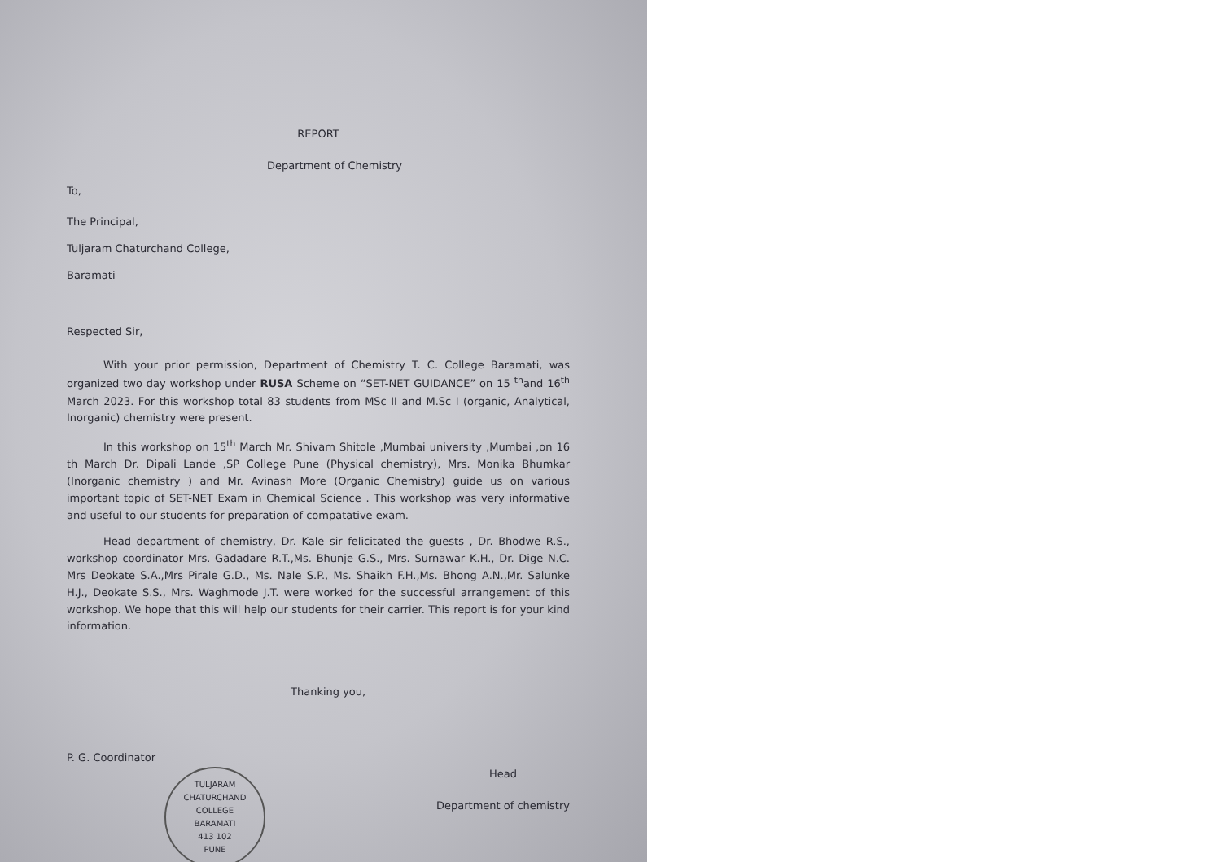REPORT
Department of Chemistry
To,
The Principal,
Tuljaram Chaturchand College,
Baramati
Respected Sir,
With your prior permission, Department of Chemistry T. C. College Baramati, was organized two day workshop under RUSA Scheme on “SET-NET GUIDANCE” on 15 <sup>th</sup>and 16<sup>th</sup> March 2023. For this workshop total 83 students from MSc II and M.Sc I (organic, Analytical, Inorganic) chemistry were present.
In this workshop on 15<sup>th</sup> March Mr. Shivam Shitole ,Mumbai university ,Mumbai ,on 16 th March Dr. Dipali Lande ,SP College Pune (Physical chemistry), Mrs. Monika Bhumkar (Inorganic chemistry ) and Mr. Avinash More (Organic Chemistry) guide us on various important topic of SET-NET Exam in Chemical Science . This workshop was very informative and useful to our students for preparation of compatative exam.
Head department of chemistry, Dr. Kale sir felicitated the guests , Dr. Bhodwe R.S., workshop coordinator Mrs. Gadadare R.T.,Ms. Bhunje G.S., Mrs. Surnawar K.H., Dr. Dige N.C. Mrs Deokate S.A.,Mrs Pirale G.D., Ms. Nale S.P., Ms. Shaikh F.H.,Ms. Bhong A.N.,Mr. Salunke H.J., Deokate S.S., Mrs. Waghmode J.T. were worked for the successful arrangement of this workshop. We hope that this will help our students for their carrier. This report is for your kind information.
Thanking you,
P. G. Coordinator
TULJARAM CHATURCHAND COLLEGE
BARAMATI
413 102
PUNE
Head
Department of chemistry